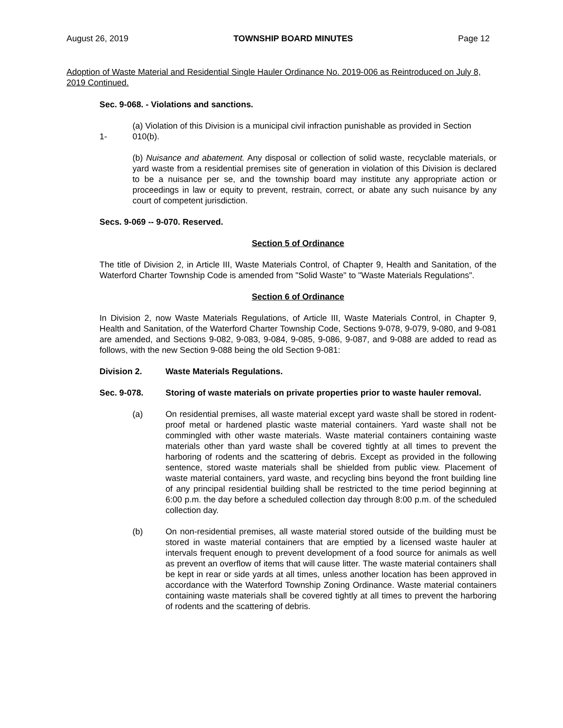August 26, 2019 TOWNSHIP BOARD MINUTES Page 12
Adoption of Waste Material and Residential Single Hauler Ordinance No. 2019-006 as Reintroduced on July 8, 2019 Continued.
Sec. 9-068. - Violations and sanctions.
(a) Violation of this Division is a municipal civil infraction punishable as provided in Section
1- 010(b).
(b) Nuisance and abatement. Any disposal or collection of solid waste, recyclable materials, or yard waste from a residential premises site of generation in violation of this Division is declared to be a nuisance per se, and the township board may institute any appropriate action or proceedings in law or equity to prevent, restrain, correct, or abate any such nuisance by any court of competent jurisdiction.
Secs. 9-069 -- 9-070. Reserved.
Section 5 of Ordinance
The title of Division 2, in Article III, Waste Materials Control, of Chapter 9, Health and Sanitation, of the Waterford Charter Township Code is amended from "Solid Waste" to "Waste Materials Regulations".
Section 6 of Ordinance
In Division 2, now Waste Materials Regulations, of Article III, Waste Materials Control, in Chapter 9, Health and Sanitation, of the Waterford Charter Township Code, Sections 9-078, 9-079, 9-080, and 9-081 are amended, and Sections 9-082, 9-083, 9-084, 9-085, 9-086, 9-087, and 9-088 are added to read as follows, with the new Section 9-088 being the old Section 9-081:
Division 2. Waste Materials Regulations.
Sec. 9-078. Storing of waste materials on private properties prior to waste hauler removal.
(a) On residential premises, all waste material except yard waste shall be stored in rodent-proof metal or hardened plastic waste material containers. Yard waste shall not be commingled with other waste materials. Waste material containers containing waste materials other than yard waste shall be covered tightly at all times to prevent the harboring of rodents and the scattering of debris. Except as provided in the following sentence, stored waste materials shall be shielded from public view. Placement of waste material containers, yard waste, and recycling bins beyond the front building line of any principal residential building shall be restricted to the time period beginning at 6:00 p.m. the day before a scheduled collection day through 8:00 p.m. of the scheduled collection day.
(b) On non-residential premises, all waste material stored outside of the building must be stored in waste material containers that are emptied by a licensed waste hauler at intervals frequent enough to prevent development of a food source for animals as well as prevent an overflow of items that will cause litter. The waste material containers shall be kept in rear or side yards at all times, unless another location has been approved in accordance with the Waterford Township Zoning Ordinance. Waste material containers containing waste materials shall be covered tightly at all times to prevent the harboring of rodents and the scattering of debris.